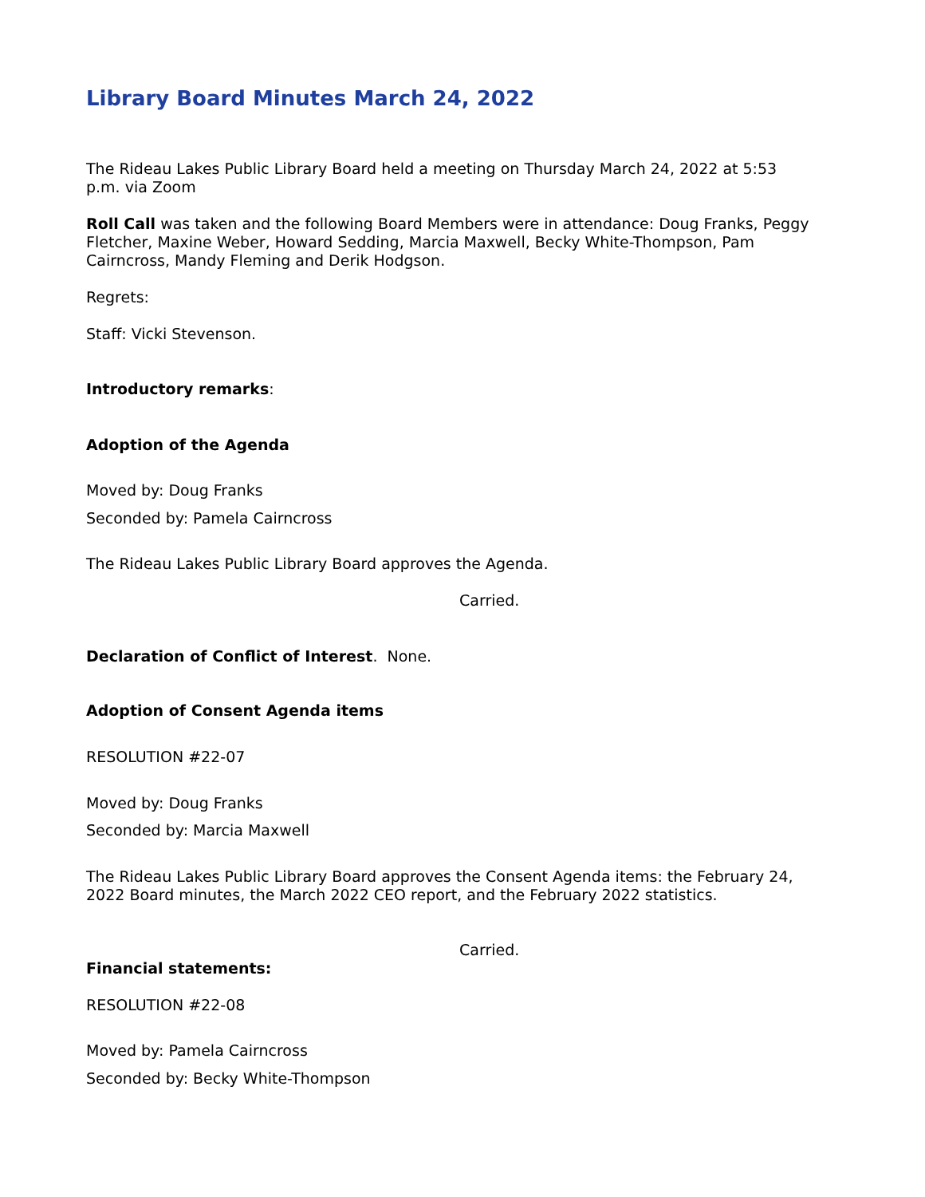Library Board Minutes March 24, 2022
The Rideau Lakes Public Library Board held a meeting on Thursday March 24, 2022 at 5:53 p.m. via Zoom
Roll Call was taken and the following Board Members were in attendance: Doug Franks, Peggy Fletcher, Maxine Weber, Howard Sedding, Marcia Maxwell, Becky White-Thompson, Pam Cairncross, Mandy Fleming and Derik Hodgson.
Regrets:
Staff: Vicki Stevenson.
Introductory remarks:
Adoption of the Agenda
Moved by: Doug Franks
Seconded by: Pamela Cairncross
The Rideau Lakes Public Library Board approves the Agenda.
Carried.
Declaration of Conflict of Interest. None.
Adoption of Consent Agenda items
RESOLUTION #22-07
Moved by: Doug Franks
Seconded by: Marcia Maxwell
The Rideau Lakes Public Library Board approves the Consent Agenda items: the February 24, 2022 Board minutes, the March 2022 CEO report, and the February 2022 statistics.
Carried.
Financial statements:
RESOLUTION #22-08
Moved by: Pamela Cairncross
Seconded by: Becky White-Thompson